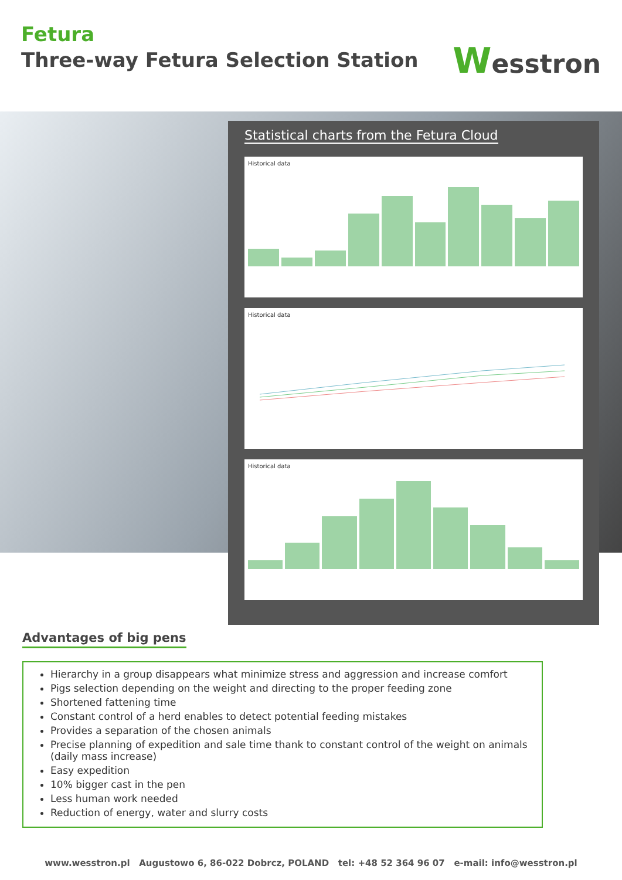Fetura
Three-way Fetura Selection Station
Wesstron
Statistical charts from the Fetura Cloud
Historical data
Historical data
Historical data
Advantages of big pens
Hierarchy in a group disappears what minimize stress and aggression and increase comfort
Pigs selection depending on the weight and directing to the proper feeding zone
Shortened fattening time
Constant control of a herd enables to detect potential feeding mistakes
Provides a separation of the chosen animals
Precise planning of expedition and sale time thank to constant control of the weight on animals (daily mass increase)
Easy expedition
10% bigger cast in the pen
Less human work needed
Reduction of energy, water and slurry costs
www.wesstron.pl Augustowo 6, 86-022 Dobrcz, POLAND tel: +48 52 364 96 07 e-mail: info@wesstron.pl